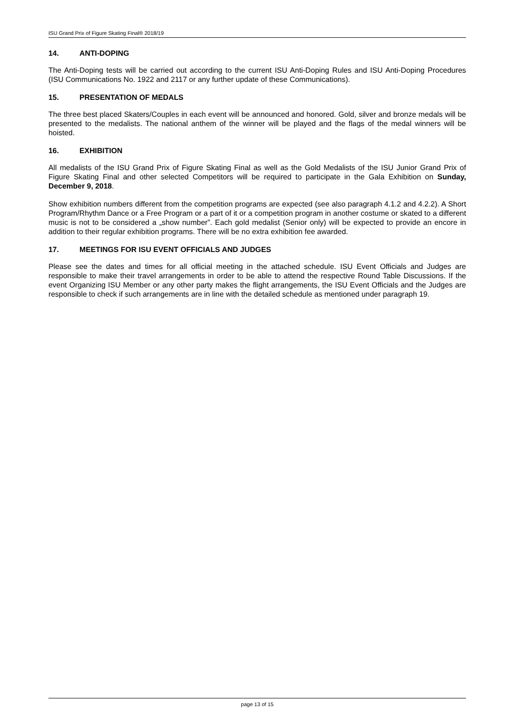ISU Grand Prix of Figure Skating Final® 2018/19
14. ANTI-DOPING
The Anti-Doping tests will be carried out according to the current ISU Anti-Doping Rules and ISU Anti-Doping Procedures (ISU Communications No. 1922 and 2117 or any further update of these Communications).
15. PRESENTATION OF MEDALS
The three best placed Skaters/Couples in each event will be announced and honored. Gold, silver and bronze medals will be presented to the medalists. The national anthem of the winner will be played and the flags of the medal winners will be hoisted.
16. EXHIBITION
All medalists of the ISU Grand Prix of Figure Skating Final as well as the Gold Medalists of the ISU Junior Grand Prix of Figure Skating Final and other selected Competitors will be required to participate in the Gala Exhibition on Sunday, December 9, 2018.
Show exhibition numbers different from the competition programs are expected (see also paragraph 4.1.2 and 4.2.2). A Short Program/Rhythm Dance or a Free Program or a part of it or a competition program in another costume or skated to a different music is not to be considered a „show number”. Each gold medalist (Senior only) will be expected to provide an encore in addition to their regular exhibition programs. There will be no extra exhibition fee awarded.
17. MEETINGS FOR ISU EVENT OFFICIALS AND JUDGES
Please see the dates and times for all official meeting in the attached schedule. ISU Event Officials and Judges are responsible to make their travel arrangements in order to be able to attend the respective Round Table Discussions. If the event Organizing ISU Member or any other party makes the flight arrangements, the ISU Event Officials and the Judges are responsible to check if such arrangements are in line with the detailed schedule as mentioned under paragraph 19.
page 13 of 15